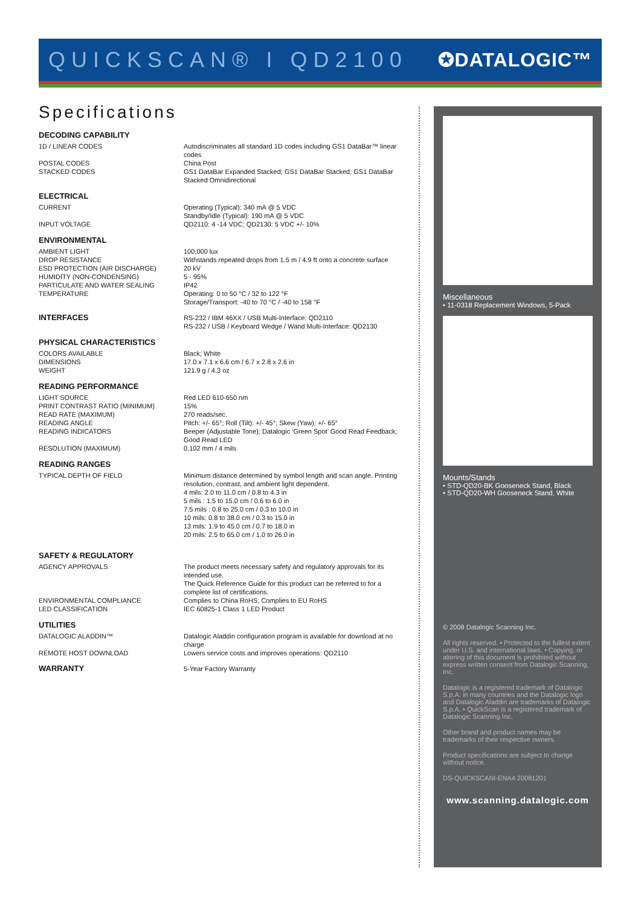QUICKSCAN® I QD2100 ✪DATALOGIC™
Specifications
DECODING CAPABILITY
| 1D / LINEAR CODES | Autodiscriminates all standard 1D codes including GS1 DataBar™ linear codes |
| POSTAL CODES | China Post |
| STACKED CODES | GS1 DataBar Expanded Stacked; GS1 DataBar Stacked; GS1 DataBar Stacked Omnidirectional |
ELECTRICAL
| CURRENT | Operating (Typical): 340 mA @ 5 VDC Standby/Idle (Typical): 190 mA @ 5 VDC |
| INPUT VOLTAGE | QD2110: 4 -14 VDC; QD2130: 5 VDC +/- 10% |
ENVIRONMENTAL
| AMBIENT LIGHT | 100,000 lux |
| DROP RESISTANCE | Withstands repeated drops from 1.5 m / 4.9 ft onto a concrete surface |
| ESD PROTECTION (AIR DISCHARGE) | 20 kV |
| HUMIDITY (NON-CONDENSING) | 5 - 95% |
| PARTICULATE AND WATER SEALING | IP42 |
| TEMPERATURE | Operating: 0 to 50 °C / 32 to 122 °F Storage/Transport: -40 to 70 °C / -40 to 158 °F |
| INTERFACES | RS-232 / IBM 46XX / USB Multi-Interface: QD2110 RS-232 / USB / Keyboard Wedge / Wand Multi-Interface: QD2130 |
PHYSICAL CHARACTERISTICS
| COLORS AVAILABLE | Black; White |
| DIMENSIONS | 17.0 x 7.1 x 6.6 cm / 6.7 x 2.8 x 2.6 in |
| WEIGHT | 121.9 g / 4.3 oz |
READING PERFORMANCE
| LIGHT SOURCE | Red LED 610-650 nm |
| PRINT CONTRAST RATIO (MINIMUM) | 15% |
| READ RATE (MAXIMUM) | 270 reads/sec. |
| READING ANGLE | Pitch: +/- 65°; Roll (Tilt): +/- 45°; Skew (Yaw): +/- 65° |
| READING INDICATORS | Beeper (Adjustable Tone); Datalogic ‘Green Spot’ Good Read Feedback; Good Read LED |
| RESOLUTION (MAXIMUM) | 0.102 mm / 4 mils |
READING RANGES
| TYPICAL DEPTH OF FIELD | Minimum distance determined by symbol length and scan angle. Printing resolution, contrast, and ambient light dependent. 4 mils: 2.0 to 11.0 cm / 0.8 to 4.3 in 5 mils : 1.5 to 15.0 cm / 0.6 to 6.0 in 7.5 mils : 0.8 to 25.0 cm / 0.3 to 10.0 in 10 mils: 0.8 to 38.0 cm / 0.3 to 15.0 in 13 mils: 1.9 to 45.0 cm / 0.7 to 18.0 in 20 mils: 2.5 to 65.0 cm / 1.0 to 26.0 in |
SAFETY & REGULATORY
| AGENCY APPROVALS | The product meets necessary safety and regulatory approvals for its intended use. The Quick Reference Guide for this product can be referred to for a complete list of certifications. |
| ENVIRONMENTAL COMPLIANCE | Complies to China RoHS; Complies to EU RoHS |
| LED CLASSIFICATION | IEC 60825-1 Class 1 LED Product |
UTILITIES
| DATALOGIC ALADDIN™ | Datalogic Aladdin configuration program is available for download at no charge |
| REMOTE HOST DOWNLOAD | Lowers service costs and improves operations: QD2110 |
| WARRANTY | 5-Year Factory Warranty |
Miscellaneous
• 11-0318 Replacement Windows, 5-Pack
Mounts/Stands
• STD-QD20-BK Gooseneck Stand, Black
• STD-QD20-WH Gooseneck Stand, White
© 2008 Datalogic Scanning Inc.
All rights reserved. • Protected to the fullest extent under U.S. and international laws. • Copying, or altering of this document is prohibited without express written consent from Datalogic Scanning, Inc.
Datalogic is a registered trademark of Datalogic S.p.A. in many countries and the Datalogic logo and Datalogic Aladdin are trademarks of Datalogic S.p.A. • QuickScan is a registered trademark of Datalogic Scanning Inc.
Other brand and product names may be trademarks of their respective owners.
Product specifications are subject to change without notice.
DS-QUICKSCANI-ENA4 20081201
www.scanning.datalogic.com